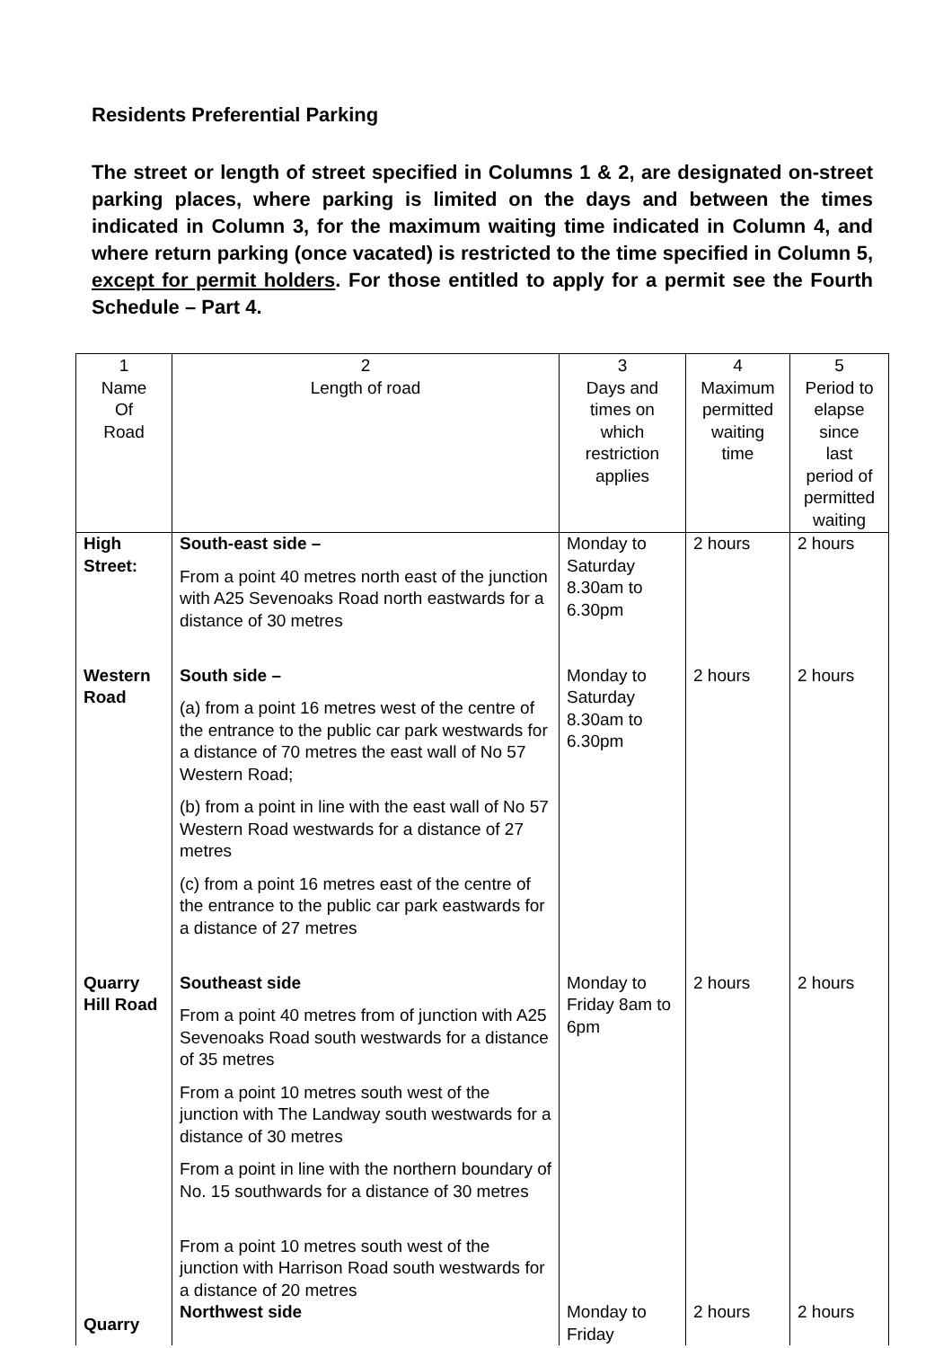Residents Preferential Parking
The street or length of street specified in Columns 1 & 2, are designated on-street parking places, where parking is limited on the days and between the times indicated in Column 3, for the maximum waiting time indicated in Column 4, and where return parking (once vacated) is restricted to the time specified in Column 5, except for permit holders. For those entitled to apply for a permit see the Fourth Schedule – Part 4.
| 1 Name Of Road | 2 Length of road | 3 Days and times on which restriction applies | 4 Maximum permitted waiting time | 5 Period to elapse since last period of permitted waiting |
| --- | --- | --- | --- | --- |
| High Street: | South-east side – From a point 40 metres north east of the junction with A25 Sevenoaks Road north eastwards for a distance of 30 metres | Monday to Saturday 8.30am to 6.30pm | 2 hours | 2 hours |
| Western Road | South side – (a) from a point 16 metres west of the centre of the entrance to the public car park westwards for a distance of 70 metres the east wall of No 57 Western Road; (b) from a point in line with the east wall of No 57 Western Road westwards for a distance of 27 metres (c) from a point 16 metres east of the centre of the entrance to the public car park eastwards for a distance of 27 metres | Monday to Saturday 8.30am to 6.30pm | 2 hours | 2 hours |
| Quarry Hill Road | Southeast side From a point 40 metres from of junction with A25 Sevenoaks Road south westwards for a distance of 35 metres From a point 10 metres south west of the junction with The Landway south westwards for a distance of 30 metres From a point in line with the northern boundary of No. 15 southwards for a distance of 30 metres From a point 10 metres south west of the junction with Harrison Road south westwards for a distance of 20 metres | Monday to Friday 8am to 6pm | 2 hours | 2 hours |
| Quarry | Northwest side | Monday to Friday | 2 hours | 2 hours |